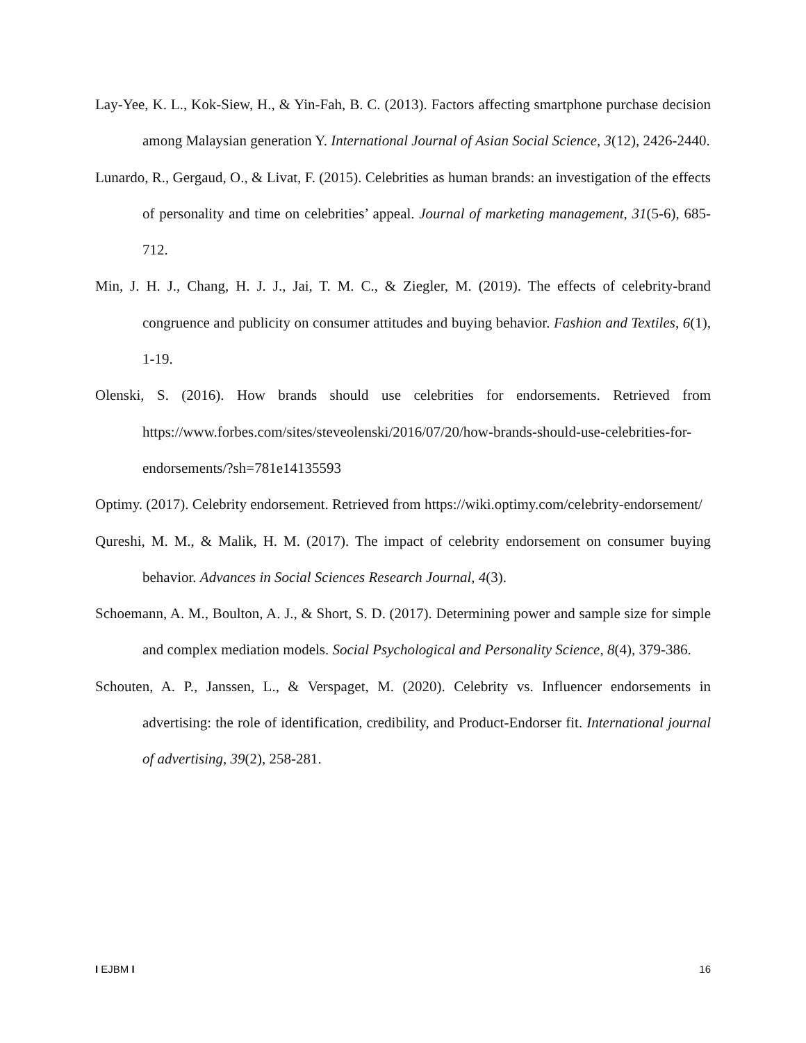Lay-Yee, K. L., Kok-Siew, H., & Yin-Fah, B. C. (2013). Factors affecting smartphone purchase decision among Malaysian generation Y. International Journal of Asian Social Science, 3(12), 2426-2440.
Lunardo, R., Gergaud, O., & Livat, F. (2015). Celebrities as human brands: an investigation of the effects of personality and time on celebrities’ appeal. Journal of marketing management, 31(5-6), 685-712.
Min, J. H. J., Chang, H. J. J., Jai, T. M. C., & Ziegler, M. (2019). The effects of celebrity-brand congruence and publicity on consumer attitudes and buying behavior. Fashion and Textiles, 6(1), 1-19.
Olenski, S. (2016). How brands should use celebrities for endorsements. Retrieved from https://www.forbes.com/sites/steveolenski/2016/07/20/how-brands-should-use-celebrities-for-endorsements/?sh=781e14135593
Optimy. (2017). Celebrity endorsement. Retrieved from https://wiki.optimy.com/celebrity-endorsement/
Qureshi, M. M., & Malik, H. M. (2017). The impact of celebrity endorsement on consumer buying behavior. Advances in Social Sciences Research Journal, 4(3).
Schoemann, A. M., Boulton, A. J., & Short, S. D. (2017). Determining power and sample size for simple and complex mediation models. Social Psychological and Personality Science, 8(4), 379-386.
Schouten, A. P., Janssen, L., & Verspaget, M. (2020). Celebrity vs. Influencer endorsements in advertising: the role of identification, credibility, and Product-Endorser fit. International journal of advertising, 39(2), 258-281.
I EJBM I 16